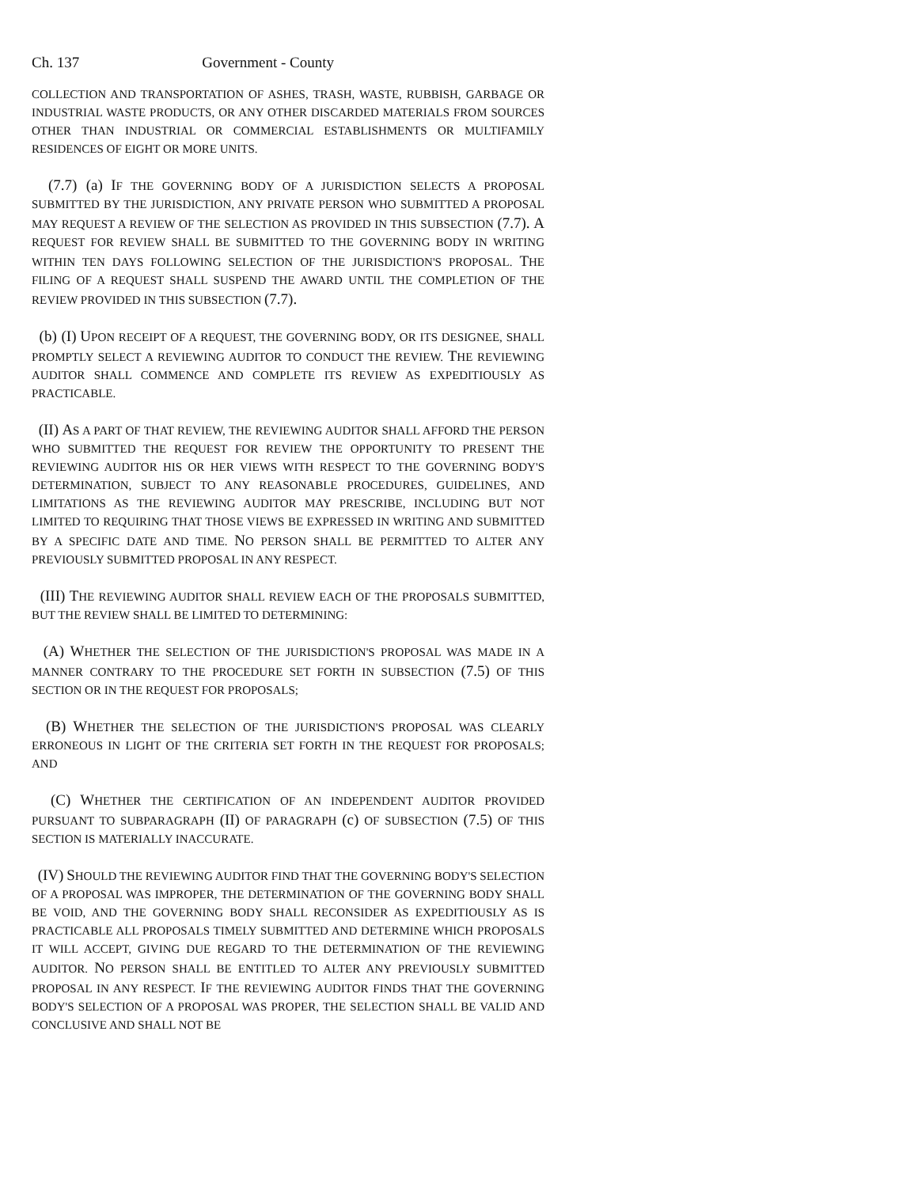Ch. 137 Government - County
COLLECTION AND TRANSPORTATION OF ASHES, TRASH, WASTE, RUBBISH, GARBAGE OR INDUSTRIAL WASTE PRODUCTS, OR ANY OTHER DISCARDED MATERIALS FROM SOURCES OTHER THAN INDUSTRIAL OR COMMERCIAL ESTABLISHMENTS OR MULTIFAMILY RESIDENCES OF EIGHT OR MORE UNITS.
(7.7) (a) IF THE GOVERNING BODY OF A JURISDICTION SELECTS A PROPOSAL SUBMITTED BY THE JURISDICTION, ANY PRIVATE PERSON WHO SUBMITTED A PROPOSAL MAY REQUEST A REVIEW OF THE SELECTION AS PROVIDED IN THIS SUBSECTION (7.7). A REQUEST FOR REVIEW SHALL BE SUBMITTED TO THE GOVERNING BODY IN WRITING WITHIN TEN DAYS FOLLOWING SELECTION OF THE JURISDICTION'S PROPOSAL. THE FILING OF A REQUEST SHALL SUSPEND THE AWARD UNTIL THE COMPLETION OF THE REVIEW PROVIDED IN THIS SUBSECTION (7.7).
(b) (I) UPON RECEIPT OF A REQUEST, THE GOVERNING BODY, OR ITS DESIGNEE, SHALL PROMPTLY SELECT A REVIEWING AUDITOR TO CONDUCT THE REVIEW. THE REVIEWING AUDITOR SHALL COMMENCE AND COMPLETE ITS REVIEW AS EXPEDITIOUSLY AS PRACTICABLE.
(II) AS A PART OF THAT REVIEW, THE REVIEWING AUDITOR SHALL AFFORD THE PERSON WHO SUBMITTED THE REQUEST FOR REVIEW THE OPPORTUNITY TO PRESENT THE REVIEWING AUDITOR HIS OR HER VIEWS WITH RESPECT TO THE GOVERNING BODY'S DETERMINATION, SUBJECT TO ANY REASONABLE PROCEDURES, GUIDELINES, AND LIMITATIONS AS THE REVIEWING AUDITOR MAY PRESCRIBE, INCLUDING BUT NOT LIMITED TO REQUIRING THAT THOSE VIEWS BE EXPRESSED IN WRITING AND SUBMITTED BY A SPECIFIC DATE AND TIME. NO PERSON SHALL BE PERMITTED TO ALTER ANY PREVIOUSLY SUBMITTED PROPOSAL IN ANY RESPECT.
(III) THE REVIEWING AUDITOR SHALL REVIEW EACH OF THE PROPOSALS SUBMITTED, BUT THE REVIEW SHALL BE LIMITED TO DETERMINING:
(A) WHETHER THE SELECTION OF THE JURISDICTION'S PROPOSAL WAS MADE IN A MANNER CONTRARY TO THE PROCEDURE SET FORTH IN SUBSECTION (7.5) OF THIS SECTION OR IN THE REQUEST FOR PROPOSALS;
(B) WHETHER THE SELECTION OF THE JURISDICTION'S PROPOSAL WAS CLEARLY ERRONEOUS IN LIGHT OF THE CRITERIA SET FORTH IN THE REQUEST FOR PROPOSALS; AND
(C) WHETHER THE CERTIFICATION OF AN INDEPENDENT AUDITOR PROVIDED PURSUANT TO SUBPARAGRAPH (II) OF PARAGRAPH (c) OF SUBSECTION (7.5) OF THIS SECTION IS MATERIALLY INACCURATE.
(IV) SHOULD THE REVIEWING AUDITOR FIND THAT THE GOVERNING BODY'S SELECTION OF A PROPOSAL WAS IMPROPER, THE DETERMINATION OF THE GOVERNING BODY SHALL BE VOID, AND THE GOVERNING BODY SHALL RECONSIDER AS EXPEDITIOUSLY AS IS PRACTICABLE ALL PROPOSALS TIMELY SUBMITTED AND DETERMINE WHICH PROPOSALS IT WILL ACCEPT, GIVING DUE REGARD TO THE DETERMINATION OF THE REVIEWING AUDITOR. NO PERSON SHALL BE ENTITLED TO ALTER ANY PREVIOUSLY SUBMITTED PROPOSAL IN ANY RESPECT. IF THE REVIEWING AUDITOR FINDS THAT THE GOVERNING BODY'S SELECTION OF A PROPOSAL WAS PROPER, THE SELECTION SHALL BE VALID AND CONCLUSIVE AND SHALL NOT BE